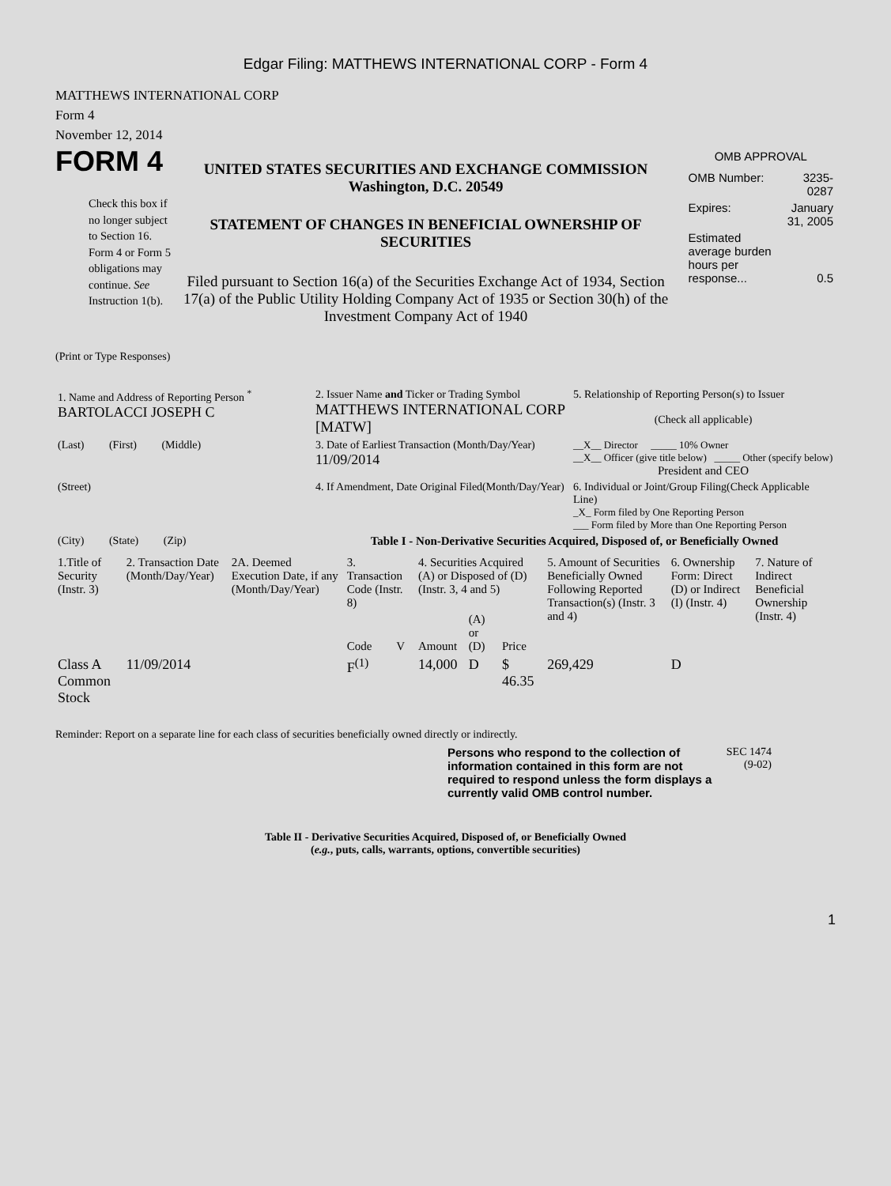Edgar Filing: MATTHEWS INTERNATIONAL CORP - Form 4
MATTHEWS INTERNATIONAL CORP
Form 4
November 12, 2014
FORM 4
Check this box if no longer subject to Section 16. Form 4 or Form 5 obligations may continue. See Instruction 1(b).
UNITED STATES SECURITIES AND EXCHANGE COMMISSION
Washington, D.C. 20549
STATEMENT OF CHANGES IN BENEFICIAL OWNERSHIP OF SECURITIES
Filed pursuant to Section 16(a) of the Securities Exchange Act of 1934, Section 17(a) of the Public Utility Holding Company Act of 1935 or Section 30(h) of the Investment Company Act of 1940
OMB APPROVAL
| OMB Number: | 3235-0287 |
| Expires: | January 31, 2005 |
| Estimated average burden hours per response... | 0.5 |
(Print or Type Responses)
| 1. Name and Address of Reporting Person <sup>*</sup> BARTOLACCI JOSEPH C | 2. Issuer Name and Ticker or Trading Symbol MATTHEWS INTERNATIONAL CORP [MATW] | 5. Relationship of Reporting Person(s) to Issuer (Check all applicable) |
| (Last) (First) (Middle) | 3. Date of Earliest Transaction (Month/Day/Year) 11/09/2014 | __X__ Director _____ 10% Owner __X__ Officer (give title below) _____ Other (specify below) President and CEO |
| (Street) | 4. If Amendment, Date Original Filed(Month/Day/Year) | 6. Individual or Joint/Group Filing(Check Applicable Line) _X_ Form filed by One Reporting Person ___ Form filed by More than One Reporting Person |
| (City) (State) (Zip) | Table I - Non-Derivative Securities Acquired, Disposed of, or Beneficially Owned | |
| 1.Title of Security (Instr. 3) | 2. Transaction Date (Month/Day/Year) | 2A. Deemed Execution Date, if any (Month/Day/Year) | 3. Transaction Code (Instr. 8) | | 4. Securities Acquired (A) or Disposed of (D) (Instr. 3, 4 and 5) | | | 5. Amount of Securities Beneficially Owned Following Reported Transaction(s) (Instr. 3 and 4) | 6. Ownership Form: Direct (D) or Indirect (I) (Instr. 4) | 7. Nature of Indirect Beneficial Ownership (Instr. 4) |
| --- | --- | --- | --- | --- | --- | --- | --- | --- | --- | --- |
| | | | Code | V | Amount | (A) or (D) | Price | | | |
| Class A Common Stock | 11/09/2014 | | F<sup>(1)</sup> | | 14,000 | D | $ 46.35 | 269,429 | D | |
Reminder: Report on a separate line for each class of securities beneficially owned directly or indirectly.
Persons who respond to the collection of information contained in this form are not required to respond unless the form displays a currently valid OMB control number.
SEC 1474 (9-02)
Table II - Derivative Securities Acquired, Disposed of, or Beneficially Owned
(e.g., puts, calls, warrants, options, convertible securities)
1